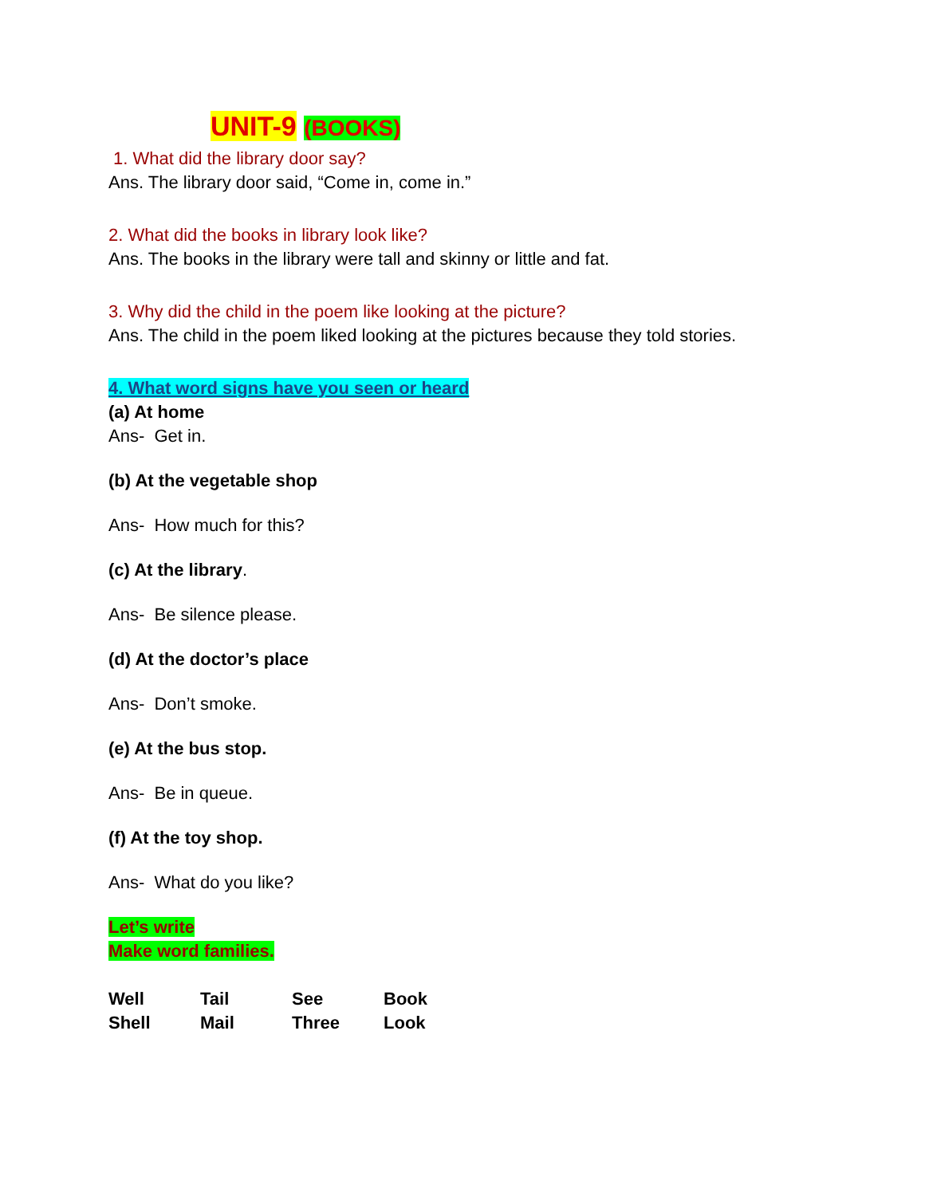UNIT-9 (BOOKS)
1. What did the library door say?
Ans. The library door said, “Come in, come in.”
2. What did the books in library look like?
Ans. The books in the library were tall and skinny or little and fat.
3. Why did the child in the poem like looking at the picture?
Ans. The child in the poem liked looking at the pictures because they told stories.
4. What word signs have you seen or heard
(a) At home
Ans- Get in.
(b) At the vegetable shop
Ans- How much for this?
(c) At the library.
Ans- Be silence please.
(d) At the doctor’s place
Ans- Don’t smoke.
(e) At the bus stop.
Ans- Be in queue.
(f) At the toy shop.
Ans- What do you like?
Let’s write
Make word families.
| Well | Tail | See | Book |
| Shell | Mail | Three | Look |